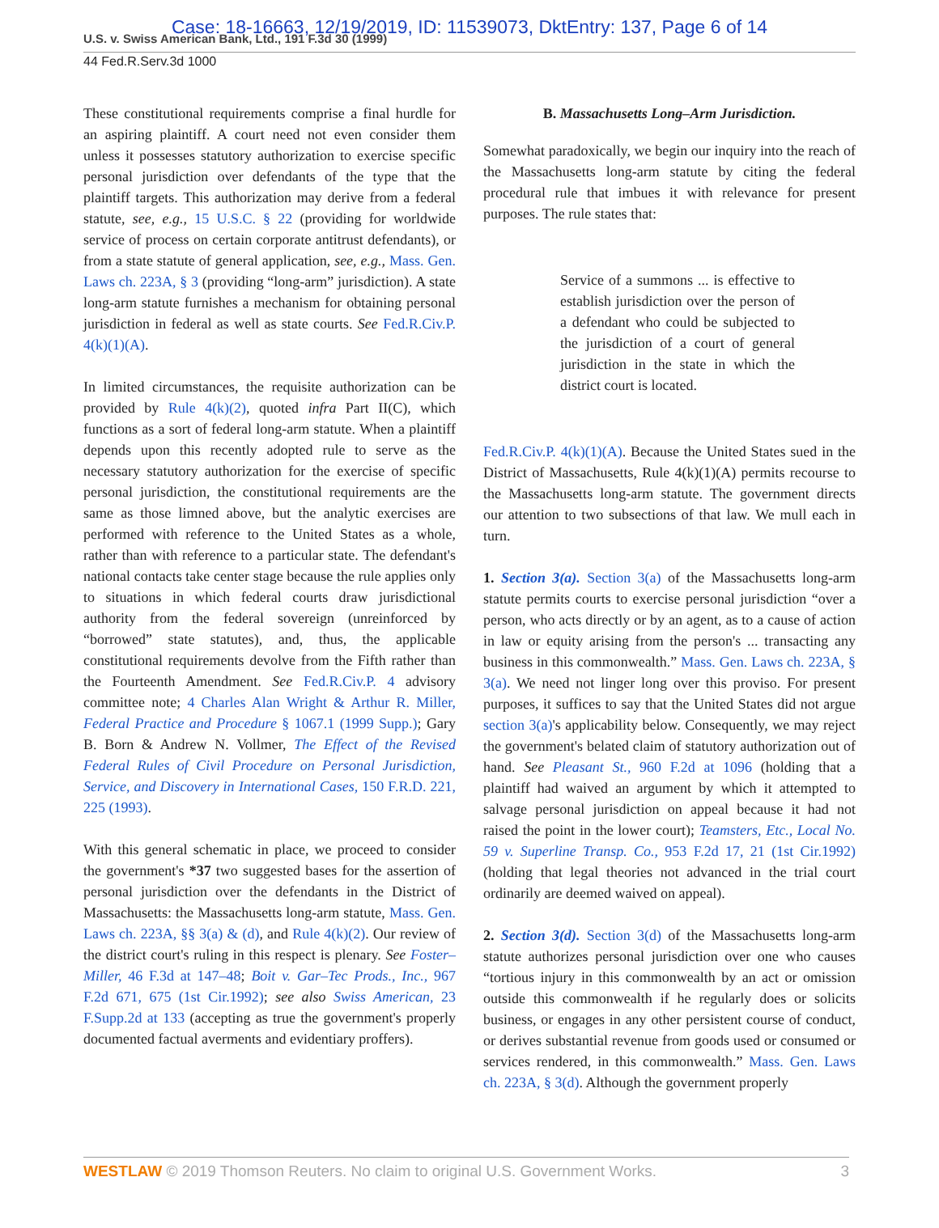Case: 18-16663, 12/19/2019, ID: 11539073, DktEntry: 137, Page 6 of 14
U.S. v. Swiss American Bank, Ltd., 191 F.3d 30 (1999)
44 Fed.R.Serv.3d 1000
These constitutional requirements comprise a final hurdle for an aspiring plaintiff. A court need not even consider them unless it possesses statutory authorization to exercise specific personal jurisdiction over defendants of the type that the plaintiff targets. This authorization may derive from a federal statute, see, e.g., 15 U.S.C. § 22 (providing for worldwide service of process on certain corporate antitrust defendants), or from a state statute of general application, see, e.g., Mass. Gen. Laws ch. 223A, § 3 (providing “long-arm” jurisdiction). A state long-arm statute furnishes a mechanism for obtaining personal jurisdiction in federal as well as state courts. See Fed.R.Civ.P. 4(k)(1)(A).
In limited circumstances, the requisite authorization can be provided by Rule 4(k)(2), quoted infra Part II(C), which functions as a sort of federal long-arm statute. When a plaintiff depends upon this recently adopted rule to serve as the necessary statutory authorization for the exercise of specific personal jurisdiction, the constitutional requirements are the same as those limned above, but the analytic exercises are performed with reference to the United States as a whole, rather than with reference to a particular state. The defendant's national contacts take center stage because the rule applies only to situations in which federal courts draw jurisdictional authority from the federal sovereign (unreinforced by “borrowed” state statutes), and, thus, the applicable constitutional requirements devolve from the Fifth rather than the Fourteenth Amendment. See Fed.R.Civ.P. 4 advisory committee note; 4 Charles Alan Wright & Arthur R. Miller, Federal Practice and Procedure § 1067.1 (1999 Supp.); Gary B. Born & Andrew N. Vollmer, The Effect of the Revised Federal Rules of Civil Procedure on Personal Jurisdiction, Service, and Discovery in International Cases, 150 F.R.D. 221, 225 (1993).
With this general schematic in place, we proceed to consider the government's *37 two suggested bases for the assertion of personal jurisdiction over the defendants in the District of Massachusetts: the Massachusetts long-arm statute, Mass. Gen. Laws ch. 223A, §§ 3(a) & (d), and Rule 4(k)(2). Our review of the district court's ruling in this respect is plenary. See Foster–Miller, 46 F.3d at 147–48; Boit v. Gar–Tec Prods., Inc., 967 F.2d 671, 675 (1st Cir.1992); see also Swiss American, 23 F.Supp.2d at 133 (accepting as true the government's properly documented factual averments and evidentiary proffers).
B. Massachusetts Long–Arm Jurisdiction.
Somewhat paradoxically, we begin our inquiry into the reach of the Massachusetts long-arm statute by citing the federal procedural rule that imbues it with relevance for present purposes. The rule states that:
Service of a summons ... is effective to establish jurisdiction over the person of a defendant who could be subjected to the jurisdiction of a court of general jurisdiction in the state in which the district court is located.
Fed.R.Civ.P. 4(k)(1)(A). Because the United States sued in the District of Massachusetts, Rule 4(k)(1)(A) permits recourse to the Massachusetts long-arm statute. The government directs our attention to two subsections of that law. We mull each in turn.
1. Section 3(a). Section 3(a) of the Massachusetts long-arm statute permits courts to exercise personal jurisdiction “over a person, who acts directly or by an agent, as to a cause of action in law or equity arising from the person's ... transacting any business in this commonwealth.” Mass. Gen. Laws ch. 223A, § 3(a). We need not linger long over this proviso. For present purposes, it suffices to say that the United States did not argue section 3(a)'s applicability below. Consequently, we may reject the government's belated claim of statutory authorization out of hand. See Pleasant St., 960 F.2d at 1096 (holding that a plaintiff had waived an argument by which it attempted to salvage personal jurisdiction on appeal because it had not raised the point in the lower court); Teamsters, Etc., Local No. 59 v. Superline Transp. Co., 953 F.2d 17, 21 (1st Cir.1992) (holding that legal theories not advanced in the trial court ordinarily are deemed waived on appeal).
2. Section 3(d). Section 3(d) of the Massachusetts long-arm statute authorizes personal jurisdiction over one who causes “tortious injury in this commonwealth by an act or omission outside this commonwealth if he regularly does or solicits business, or engages in any other persistent course of conduct, or derives substantial revenue from goods used or consumed or services rendered, in this commonwealth.” Mass. Gen. Laws ch. 223A, § 3(d). Although the government properly
WESTLAW © 2019 Thomson Reuters. No claim to original U.S. Government Works. 3